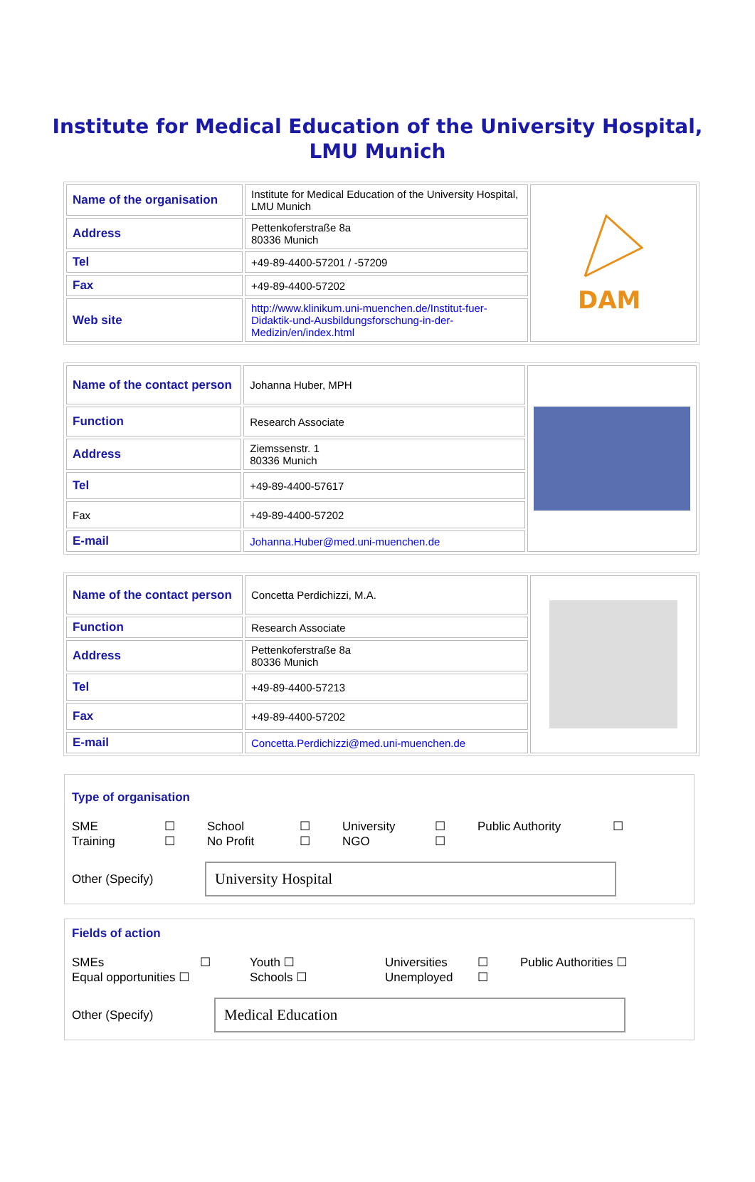Institute for Medical Education of the University Hospital,
LMU Munich
| Name of the organisation | Institute for Medical Education of the University Hospital, LMU Munich | DAM |
| Address | Pettenkoferstraße 8a 80336 Munich | |
| Tel | +49-89-4400-57201 / -57209 | |
| Fax | +49-89-4400-57202 | |
| Web site | http://www.klinikum.uni-muenchen.de/Institut-fuer-Didaktik-und-Ausbildungsforschung-in-der-Medizin/en/index.html | |
| Name of the contact person | Johanna Huber, MPH | |
| Function | Research Associate | |
| Address | Ziemssenstr. 1 80336 Munich | |
| Tel | +49-89-4400-57617 | |
| Fax | +49-89-4400-57202 | |
| E-mail | Johanna.Huber@med.uni-muenchen.de | |
| Name of the contact person | Concetta Perdichizzi, M.A. | |
| Function | Research Associate | |
| Address | Pettenkoferstraße 8a 80336 Munich | |
| Tel | +49-89-4400-57213 | |
| Fax | +49-89-4400-57202 | |
| E-mail | Concetta.Perdichizzi@med.uni-muenchen.de | |
Type of organisation
SME ☐ School ☐ University ☐ Public Authority ☐ Training ☐ No Profit ☐ NGO ☐
Other (Specify)
University Hospital
Fields of action
SMEs ☐ Youth ☐ Universities ☐ Public Authorities ☐ Equal opportunities ☐ Schools ☐ Unemployed ☐
Other (Specify)
Medical Education